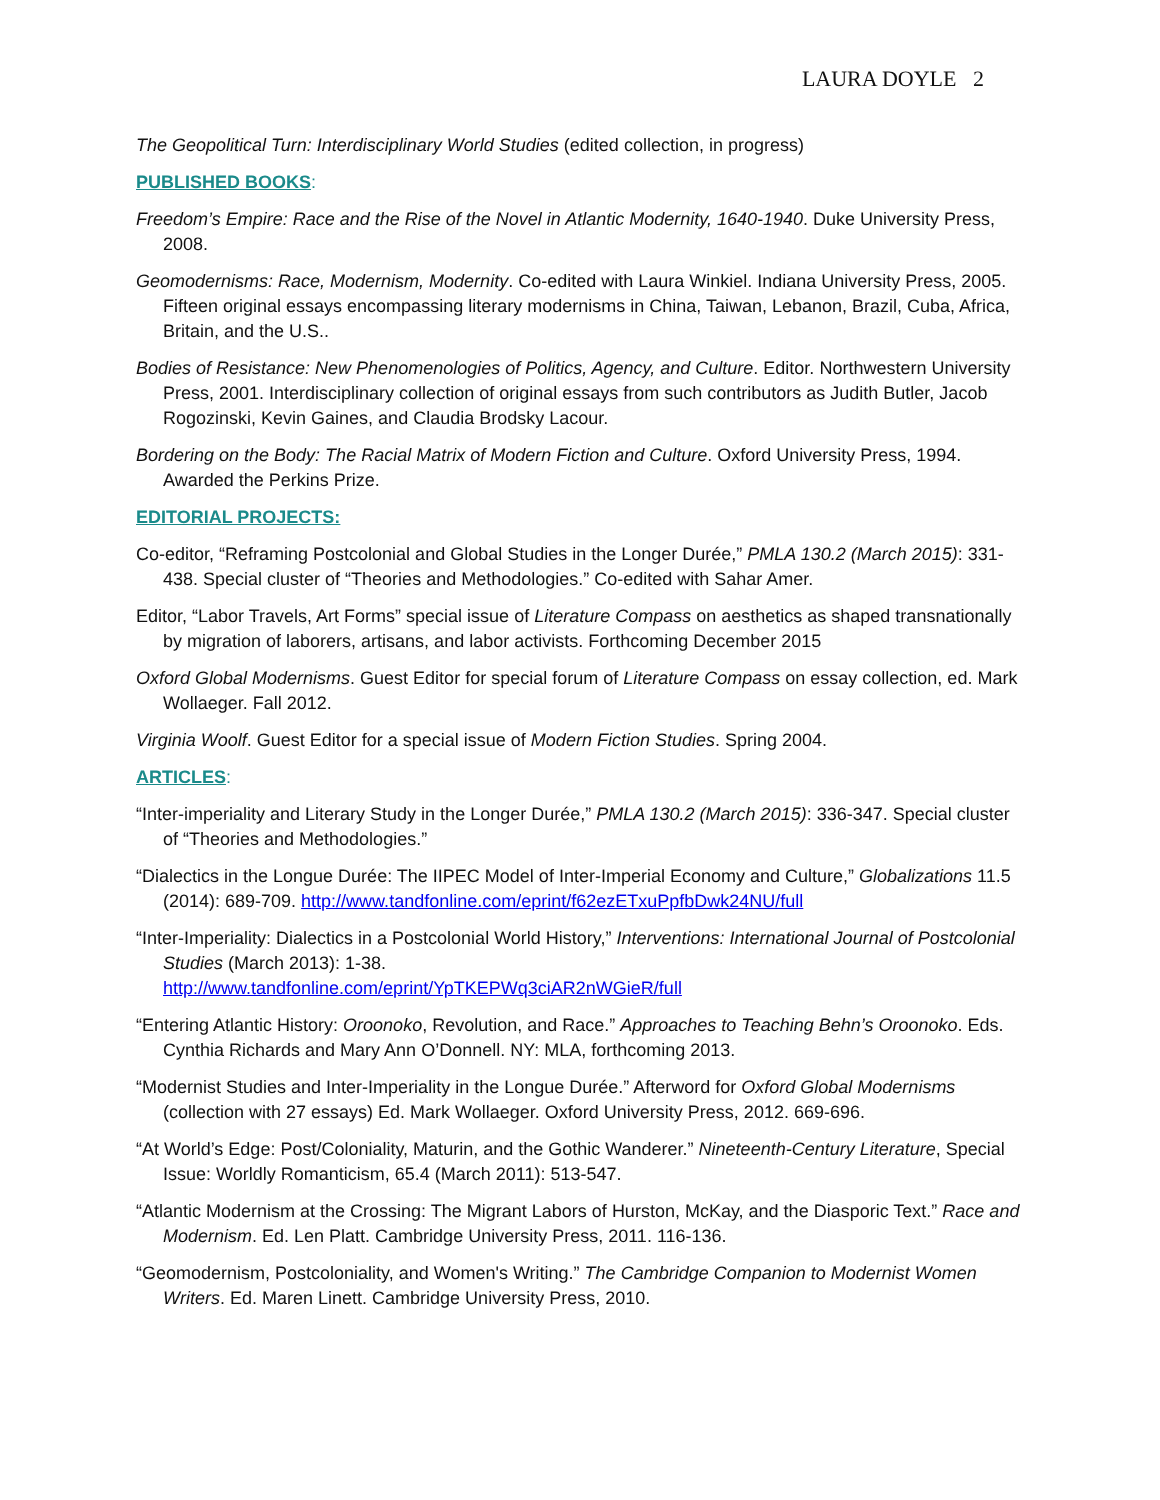LAURA DOYLE 2
The Geopolitical Turn: Interdisciplinary World Studies (edited collection, in progress)
PUBLISHED BOOKS:
Freedom’s Empire: Race and the Rise of the Novel in Atlantic Modernity, 1640-1940. Duke University Press, 2008.
Geomodernisms: Race, Modernism, Modernity. Co-edited with Laura Winkiel. Indiana University Press, 2005. Fifteen original essays encompassing literary modernisms in China, Taiwan, Lebanon, Brazil, Cuba, Africa, Britain, and the U.S..
Bodies of Resistance: New Phenomenologies of Politics, Agency, and Culture. Editor. Northwestern University Press, 2001. Interdisciplinary collection of original essays from such contributors as Judith Butler, Jacob Rogozinski, Kevin Gaines, and Claudia Brodsky Lacour.
Bordering on the Body: The Racial Matrix of Modern Fiction and Culture. Oxford University Press, 1994. Awarded the Perkins Prize.
EDITORIAL PROJECTS:
Co-editor, “Reframing Postcolonial and Global Studies in the Longer Durée,” PMLA 130.2 (March 2015): 331-438. Special cluster of “Theories and Methodologies.” Co-edited with Sahar Amer.
Editor, “Labor Travels, Art Forms” special issue of Literature Compass on aesthetics as shaped transnationally by migration of laborers, artisans, and labor activists. Forthcoming December 2015
Oxford Global Modernisms. Guest Editor for special forum of Literature Compass on essay collection, ed. Mark Wollaeger. Fall 2012.
Virginia Woolf. Guest Editor for a special issue of Modern Fiction Studies. Spring 2004.
ARTICLES:
“Inter-imperiality and Literary Study in the Longer Durée,” PMLA 130.2 (March 2015): 336-347. Special cluster of “Theories and Methodologies.”
“Dialectics in the Longue Durée: The IIPEC Model of Inter-Imperial Economy and Culture,” Globalizations 11.5 (2014): 689-709. http://www.tandfonline.com/eprint/f62ezETxuPpfbDwk24NU/full
“Inter-Imperiality: Dialectics in a Postcolonial World History,” Interventions: International Journal of Postcolonial Studies (March 2013): 1-38.
http://www.tandfonline.com/eprint/YpTKEPWq3ciAR2nWGieR/full
“Entering Atlantic History: Oroonoko, Revolution, and Race.” Approaches to Teaching Behn’s Oroonoko. Eds. Cynthia Richards and Mary Ann O’Donnell. NY: MLA, forthcoming 2013.
“Modernist Studies and Inter-Imperiality in the Longue Durée.” Afterword for Oxford Global Modernisms (collection with 27 essays) Ed. Mark Wollaeger. Oxford University Press, 2012. 669-696.
“At World’s Edge: Post/Coloniality, Maturin, and the Gothic Wanderer.” Nineteenth-Century Literature, Special Issue: Worldly Romanticism, 65.4 (March 2011): 513-547.
“Atlantic Modernism at the Crossing: The Migrant Labors of Hurston, McKay, and the Diasporic Text.” Race and Modernism. Ed. Len Platt. Cambridge University Press, 2011. 116-136.
“Geomodernism, Postcoloniality, and Women's Writing.” The Cambridge Companion to Modernist Women Writers. Ed. Maren Linett. Cambridge University Press, 2010.